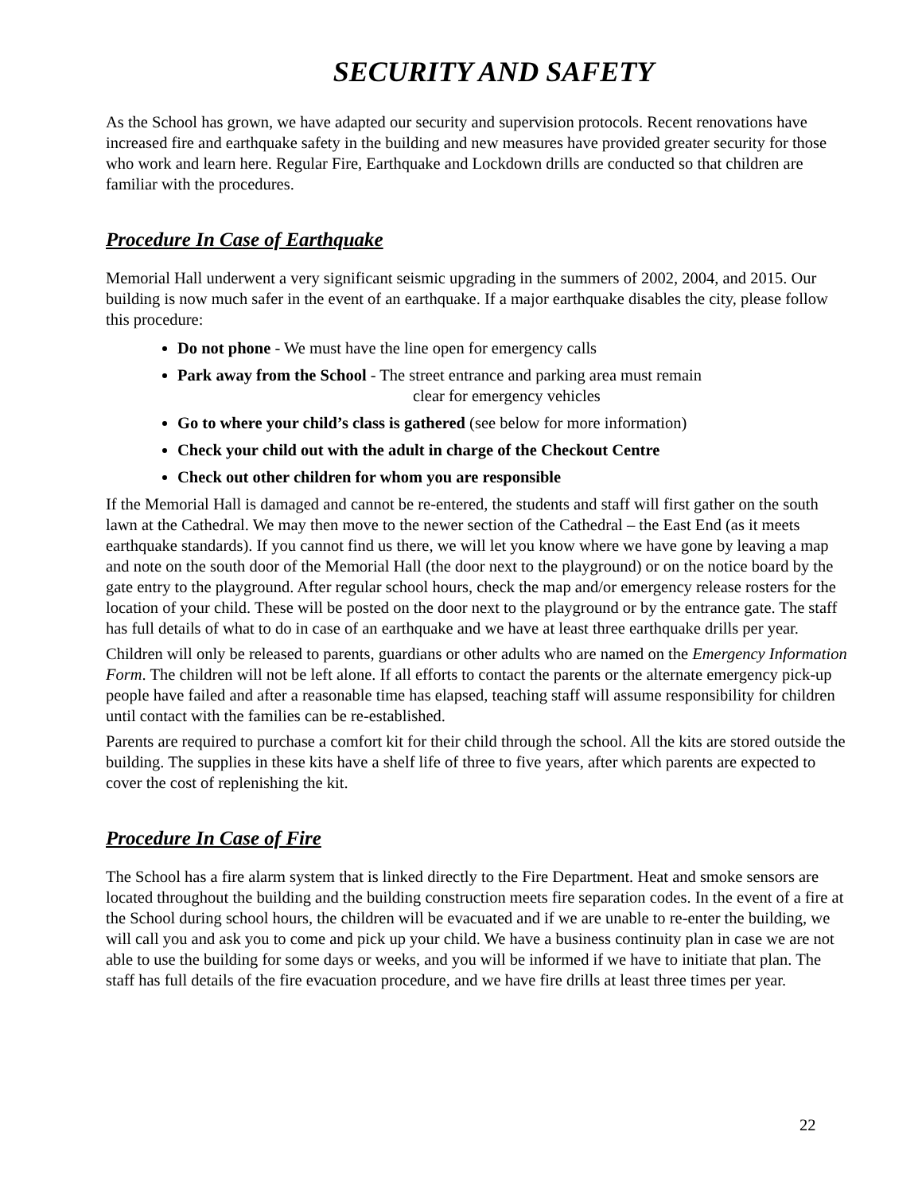SECURITY AND SAFETY
As the School has grown, we have adapted our security and supervision protocols. Recent renovations have increased fire and earthquake safety in the building and new measures have provided greater security for those who work and learn here. Regular Fire, Earthquake and Lockdown drills are conducted so that children are familiar with the procedures.
Procedure In Case of Earthquake
Memorial Hall underwent a very significant seismic upgrading in the summers of 2002, 2004, and 2015. Our building is now much safer in the event of an earthquake. If a major earthquake disables the city, please follow this procedure:
Do not phone - We must have the line open for emergency calls
Park away from the School - The street entrance and parking area must remain
clear for emergency vehicles
Go to where your child’s class is gathered (see below for more information)
Check your child out with the adult in charge of the Checkout Centre
Check out other children for whom you are responsible
If the Memorial Hall is damaged and cannot be re-entered, the students and staff will first gather on the south lawn at the Cathedral. We may then move to the newer section of the Cathedral – the East End (as it meets earthquake standards). If you cannot find us there, we will let you know where we have gone by leaving a map and note on the south door of the Memorial Hall (the door next to the playground) or on the notice board by the gate entry to the playground. After regular school hours, check the map and/or emergency release rosters for the location of your child. These will be posted on the door next to the playground or by the entrance gate. The staff has full details of what to do in case of an earthquake and we have at least three earthquake drills per year.
Children will only be released to parents, guardians or other adults who are named on the Emergency Information Form. The children will not be left alone. If all efforts to contact the parents or the alternate emergency pick-up people have failed and after a reasonable time has elapsed, teaching staff will assume responsibility for children until contact with the families can be re-established.
Parents are required to purchase a comfort kit for their child through the school. All the kits are stored outside the building. The supplies in these kits have a shelf life of three to five years, after which parents are expected to cover the cost of replenishing the kit.
Procedure In Case of Fire
The School has a fire alarm system that is linked directly to the Fire Department. Heat and smoke sensors are located throughout the building and the building construction meets fire separation codes. In the event of a fire at the School during school hours, the children will be evacuated and if we are unable to re-enter the building, we will call you and ask you to come and pick up your child. We have a business continuity plan in case we are not able to use the building for some days or weeks, and you will be informed if we have to initiate that plan. The staff has full details of the fire evacuation procedure, and we have fire drills at least three times per year.
22